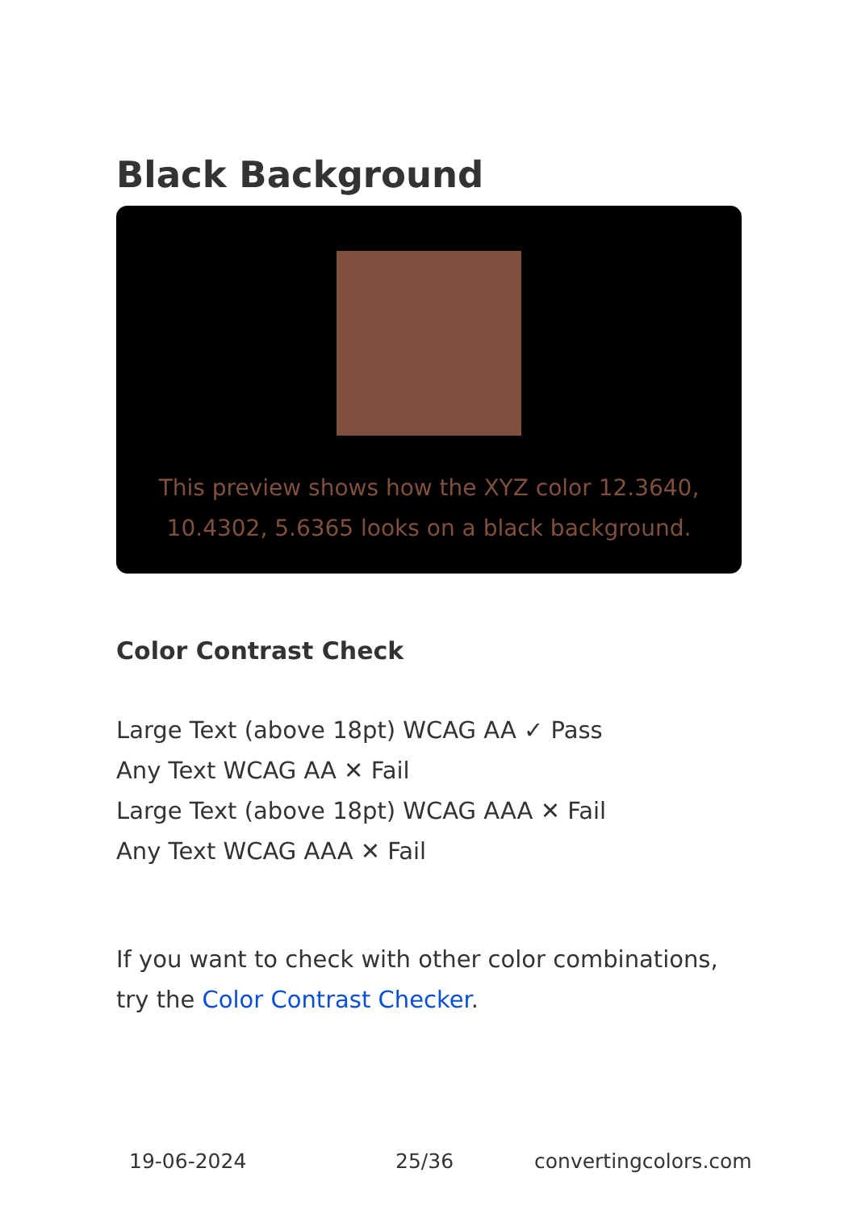Black Background
This preview shows how the XYZ color 12.3640, 10.4302, 5.6365 looks on a black background.
Color Contrast Check
Large Text (above 18pt) WCAG AA ✓ Pass
Any Text WCAG AA ✕ Fail
Large Text (above 18pt) WCAG AAA ✕ Fail
Any Text WCAG AAA ✕ Fail
If you want to check with other color combinations, try the Color Contrast Checker.
19-06-2024 25/36 convertingcolors.com